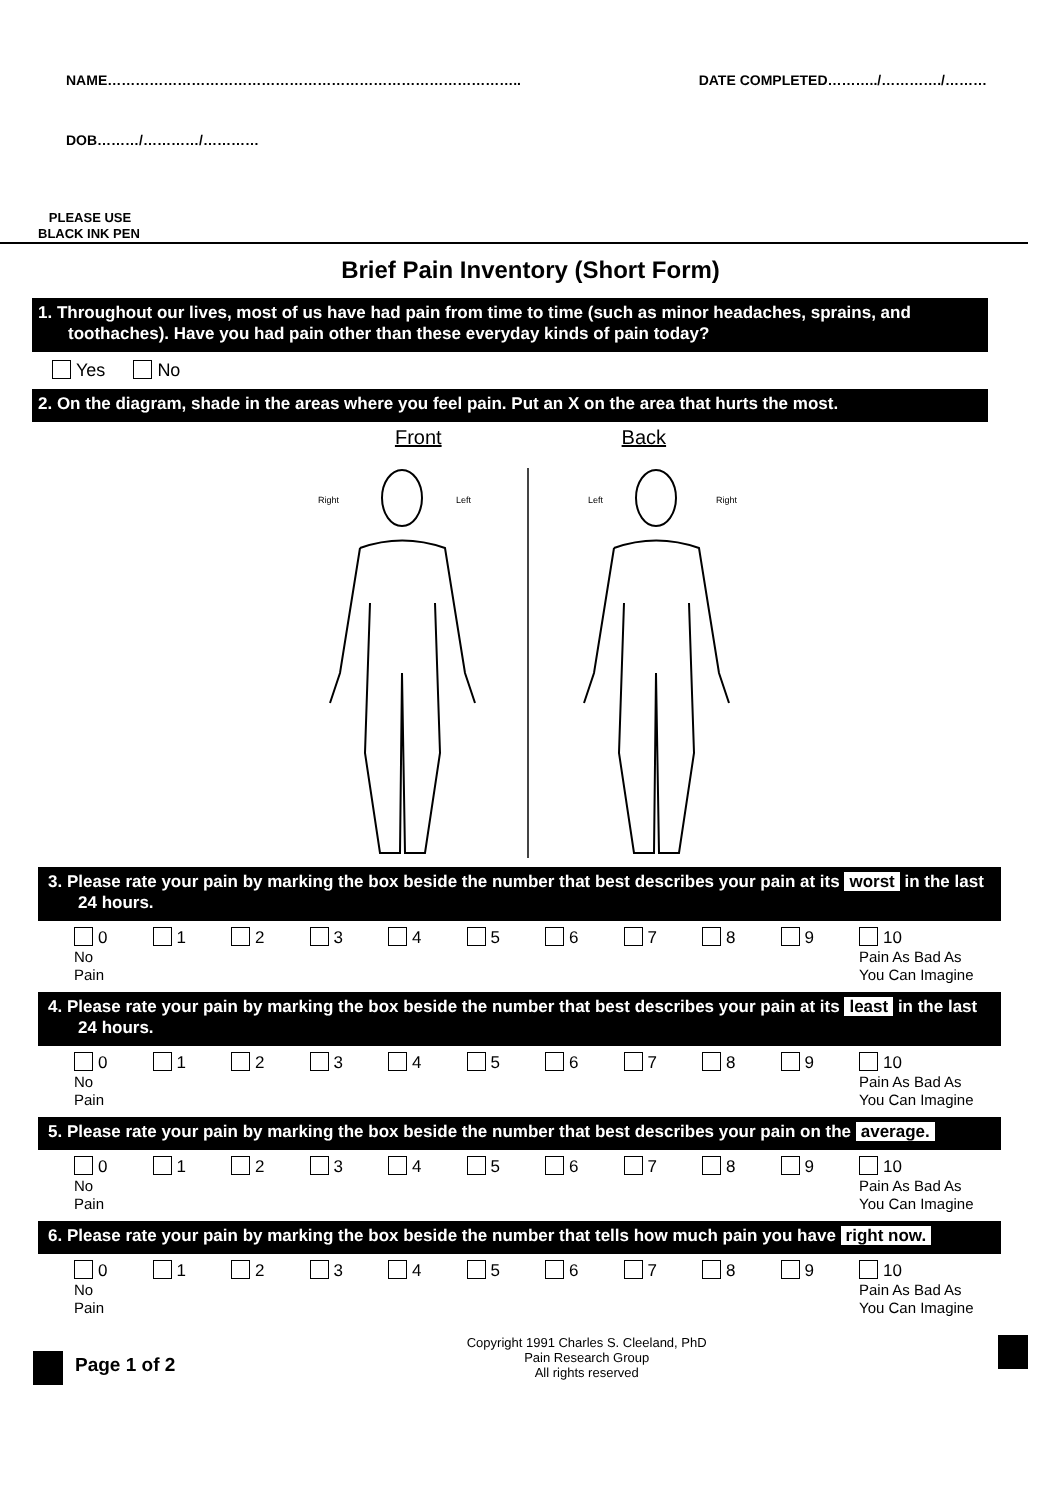NAME…………………………………………………………………………….. DATE COMPLETED………../…………./………
DOB………/…………/…………
PLEASE USE
BLACK INK PEN
Brief Pain Inventory (Short Form)
1. Throughout our lives, most of us have had pain from time to time (such as minor headaches, sprains, and toothaches). Have you had pain other than these everyday kinds of pain today?
Yes No
2. On the diagram, shade in the areas where you feel pain. Put an X on the area that hurts the most.
Front Back
Right
Left
Left
Right
3. Please rate your pain by marking the box beside the number that best describes your pain at its worst in the last 24 hours.
0
No
Pain
1 2 3 4 5 6 7 8 9 10
Pain As Bad As
You Can Imagine
4. Please rate your pain by marking the box beside the number that best describes your pain at its least in the last 24 hours.
0
No
Pain
1 2 3 4 5 6 7 8 9 10
Pain As Bad As
You Can Imagine
5. Please rate your pain by marking the box beside the number that best describes your pain on the average.
0
No
Pain
1 2 3 4 5 6 7 8 9 10
Pain As Bad As
You Can Imagine
6. Please rate your pain by marking the box beside the number that tells how much pain you have right now.
0
No
Pain
1 2 3 4 5 6 7 8 9 10
Pain As Bad As
You Can Imagine
Page 1 of 2
Copyright 1991 Charles S. Cleeland, PhD
Pain Research Group
All rights reserved